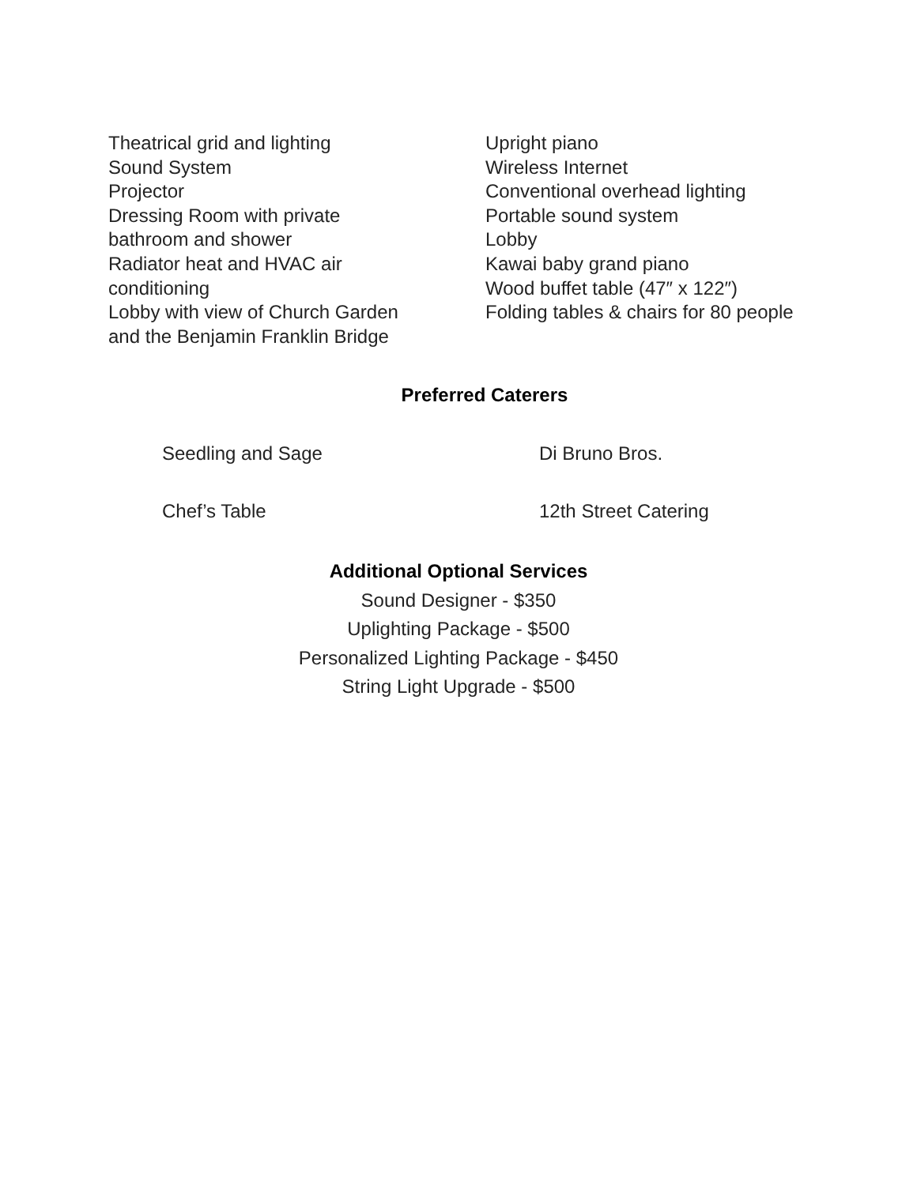Theatrical grid and lighting
Sound System
Projector
Dressing Room with private
bathroom and shower
Radiator heat and HVAC air
conditioning
Lobby with view of Church Garden
and the Benjamin Franklin Bridge
Upright piano
Wireless Internet
Conventional overhead lighting
Portable sound system
Lobby
Kawai baby grand piano
Wood buffet table (47″ x 122″)
Folding tables & chairs for 80 people
Preferred Caterers
Seedling and Sage Di Bruno Bros.
Chef’s Table 12th Street Catering
Additional Optional Services
Sound Designer - $350
Uplighting Package - $500
Personalized Lighting Package - $450
String Light Upgrade - $500